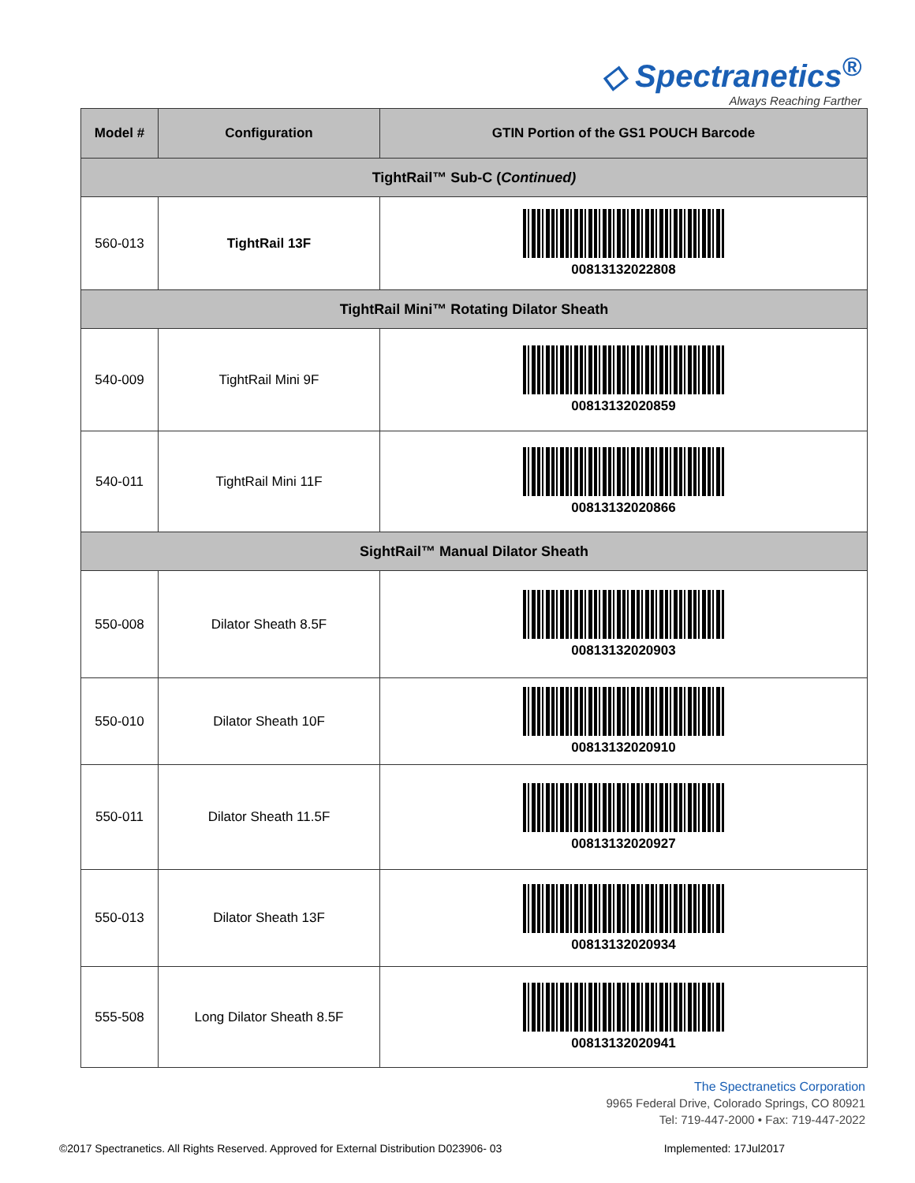◇ Spectranetics<sup>®</sup>
Always Reaching Farther
| Model # | Configuration | GTIN Portion of the GS1 POUCH Barcode |
| --- | --- | --- |
| TightRail™ Sub-C ( Continued) | | |
| 560-013 | TightRail 13F | 00813132022808 |
| TightRail Mini™ Rotating Dilator Sheath | | |
| 540-009 | TightRail Mini 9F | 00813132020859 |
| 540-011 | TightRail Mini 11F | 00813132020866 |
| SightRail™ Manual Dilator Sheath | | |
| 550-008 | Dilator Sheath 8.5F | 00813132020903 |
| 550-010 | Dilator Sheath 10F | 00813132020910 |
| 550-011 | Dilator Sheath 11.5F | 00813132020927 |
| 550-013 | Dilator Sheath 13F | 00813132020934 |
| 555-508 | Long Dilator Sheath 8.5F | 00813132020941 |
The Spectranetics Corporation
9965 Federal Drive, Colorado Springs, CO 80921
Tel: 719-447-2000 • Fax: 719-447-2022
©2017 Spectranetics. All Rights Reserved. Approved for External Distribution D023906- 03 Implemented: 17Jul2017